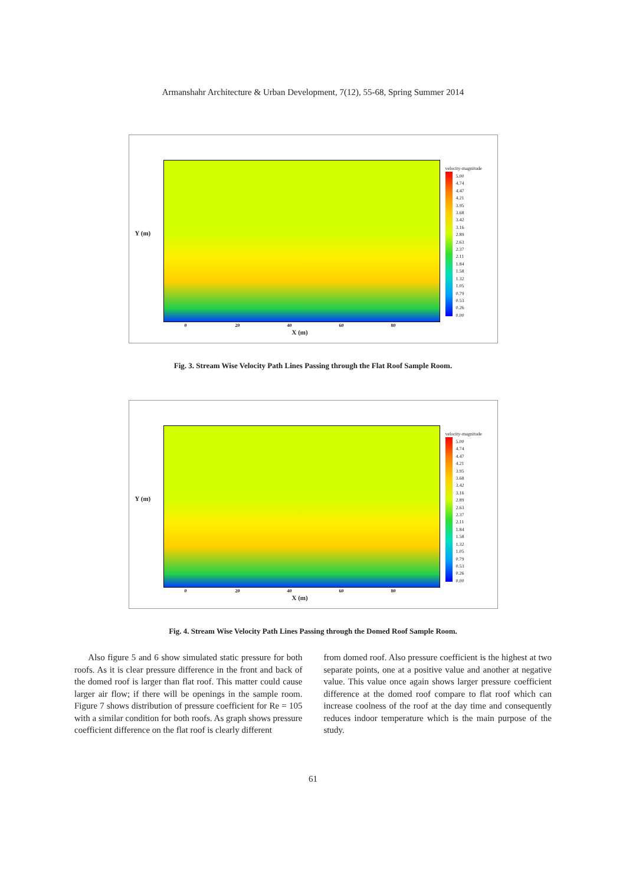Armanshahr Architecture & Urban Development, 7(12), 55-68, Spring Summer 2014
Y (m)
0 20 40 60 80
X (m)
velocity-magnitude
5.00
4.74
4.47
4.21
3.95
3.68
3.42
3.16
2.89
2.63
2.37
2.11
1.84
1.58
1.32
1.05
0.79
0.53
0.26
0.00
Fig. 3. Stream Wise Velocity Path Lines Passing through the Flat Roof Sample Room.
Y (m)
0 20 40 60 80
X (m)
velocity-magnitude
5.00
4.74
4.47
4.21
3.95
3.68
3.42
3.16
2.89
2.63
2.37
2.11
1.84
1.58
1.32
1.05
0.79
0.53
0.26
0.00
Fig. 4. Stream Wise Velocity Path Lines Passing through the Domed Roof Sample Room.
Also figure 5 and 6 show simulated static pressure for both roofs. As it is clear pressure difference in the front and back of the domed roof is larger than flat roof. This matter could cause larger air flow; if there will be openings in the sample room. Figure 7 shows distribution of pressure coefficient for Re = 105 with a similar condition for both roofs. As graph shows pressure coefficient difference on the flat roof is clearly different
from domed roof. Also pressure coefficient is the highest at two separate points, one at a positive value and another at negative value. This value once again shows larger pressure coefficient difference at the domed roof compare to flat roof which can increase coolness of the roof at the day time and consequently reduces indoor temperature which is the main purpose of the study.
61